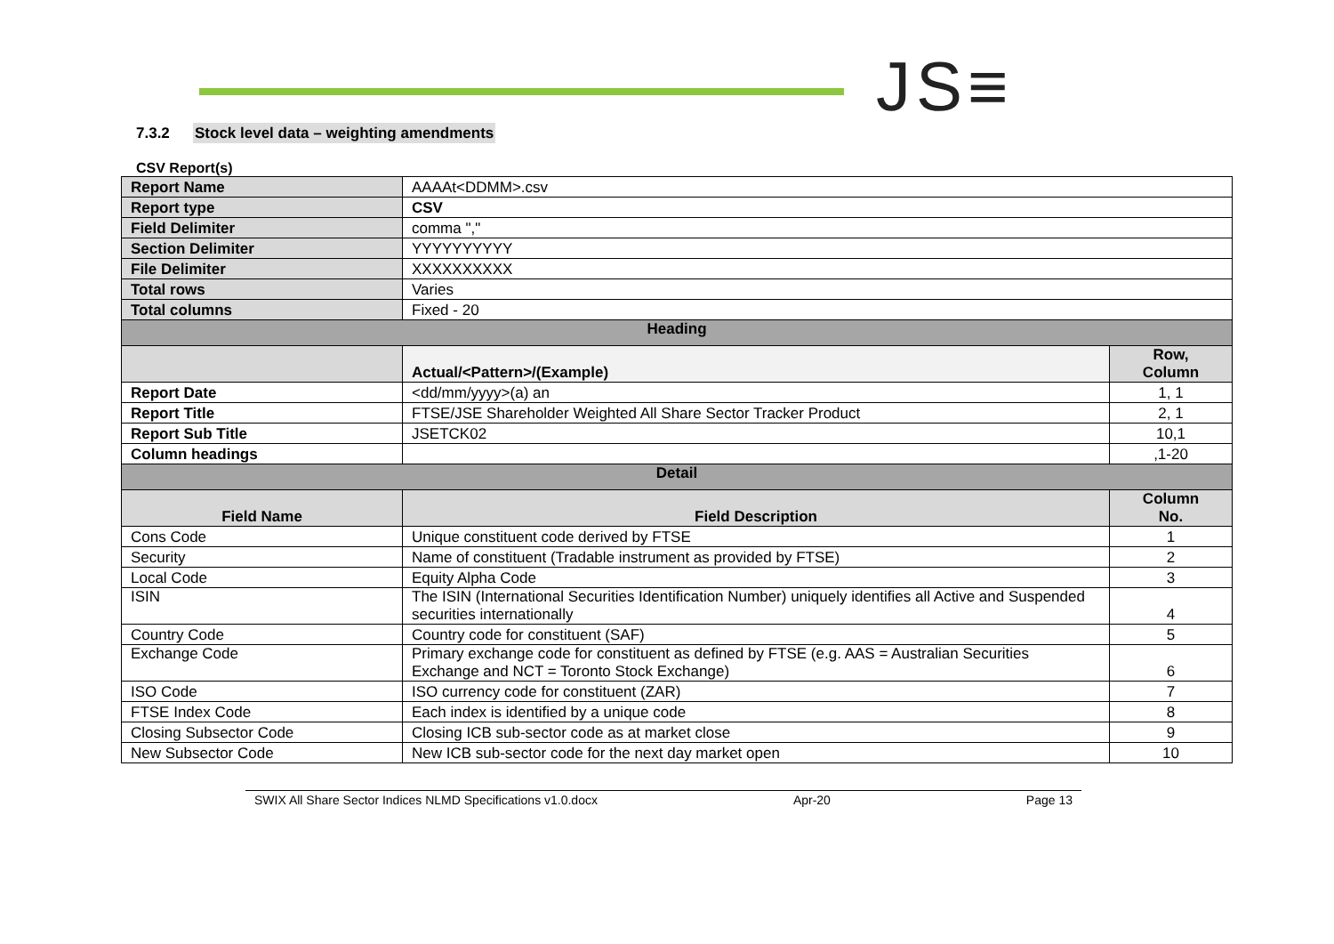JS≡
7.3.2 Stock level data – weighting amendments
CSV Report(s)
| Report Name | AAAAt<DDMM>.csv | |
| Report type | CSV | |
| Field Delimiter | comma "," | |
| Section Delimiter | YYYYYYYYYY | |
| File Delimiter | XXXXXXXXXX | |
| Total rows | Varies | |
| Total columns | Fixed - 20 | |
| Heading | | |
| | Actual/<Pattern>/(Example) | Row, Column |
| Report Date | <dd/mm/yyyy>(a) an | 1, 1 |
| Report Title | FTSE/JSE Shareholder Weighted All Share Sector Tracker Product | 2, 1 |
| Report Sub Title | JSETCK02 | 10,1 |
| Column headings | | ,1-20 |
| Detail | | |
| Field Name | Field Description | Column No. |
| Cons Code | Unique constituent code derived by FTSE | 1 |
| Security | Name of constituent (Tradable instrument as provided by FTSE) | 2 |
| Local Code | Equity Alpha Code | 3 |
| ISIN | The ISIN (International Securities Identification Number) uniquely identifies all Active and Suspended securities internationally | 4 |
| Country Code | Country code for constituent (SAF) | 5 |
| Exchange Code | Primary exchange code for constituent as defined by FTSE (e.g. AAS = Australian Securities Exchange and NCT = Toronto Stock Exchange) | 6 |
| ISO Code | ISO currency code for constituent (ZAR) | 7 |
| FTSE Index Code | Each index is identified by a unique code | 8 |
| Closing Subsector Code | Closing ICB sub-sector code as at market close | 9 |
| New Subsector Code | New ICB sub-sector code for the next day market open | 10 |
SWIX All Share Sector Indices NLMD Specifications v1.0.docx Apr-20 Page 13